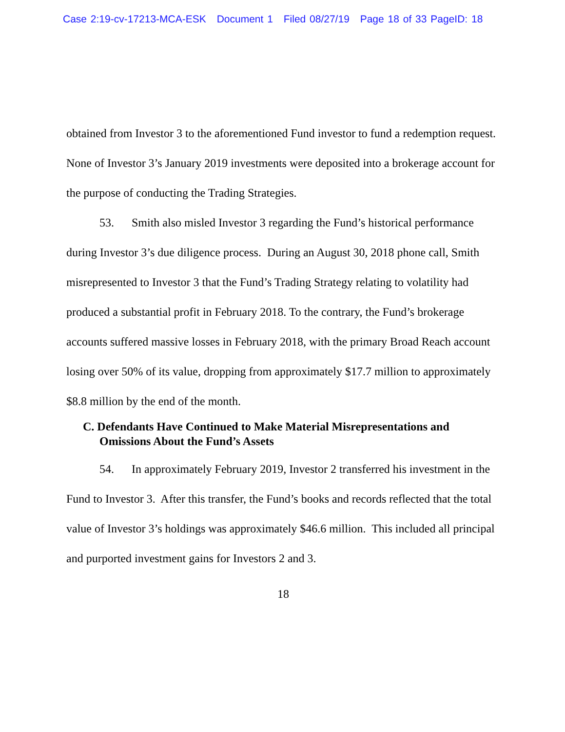Case 2:19-cv-17213-MCA-ESK Document 1 Filed 08/27/19 Page 18 of 33 PageID: 18
obtained from Investor 3 to the aforementioned Fund investor to fund a redemption request. None of Investor 3’s January 2019 investments were deposited into a brokerage account for the purpose of conducting the Trading Strategies.
53. Smith also misled Investor 3 regarding the Fund’s historical performance during Investor 3’s due diligence process. During an August 30, 2018 phone call, Smith misrepresented to Investor 3 that the Fund’s Trading Strategy relating to volatility had produced a substantial profit in February 2018. To the contrary, the Fund’s brokerage accounts suffered massive losses in February 2018, with the primary Broad Reach account losing over 50% of its value, dropping from approximately $17.7 million to approximately $8.8 million by the end of the month.
C. Defendants Have Continued to Make Material Misrepresentations and Omissions About the Fund’s Assets
54. In approximately February 2019, Investor 2 transferred his investment in the Fund to Investor 3. After this transfer, the Fund’s books and records reflected that the total value of Investor 3’s holdings was approximately $46.6 million. This included all principal and purported investment gains for Investors 2 and 3.
18